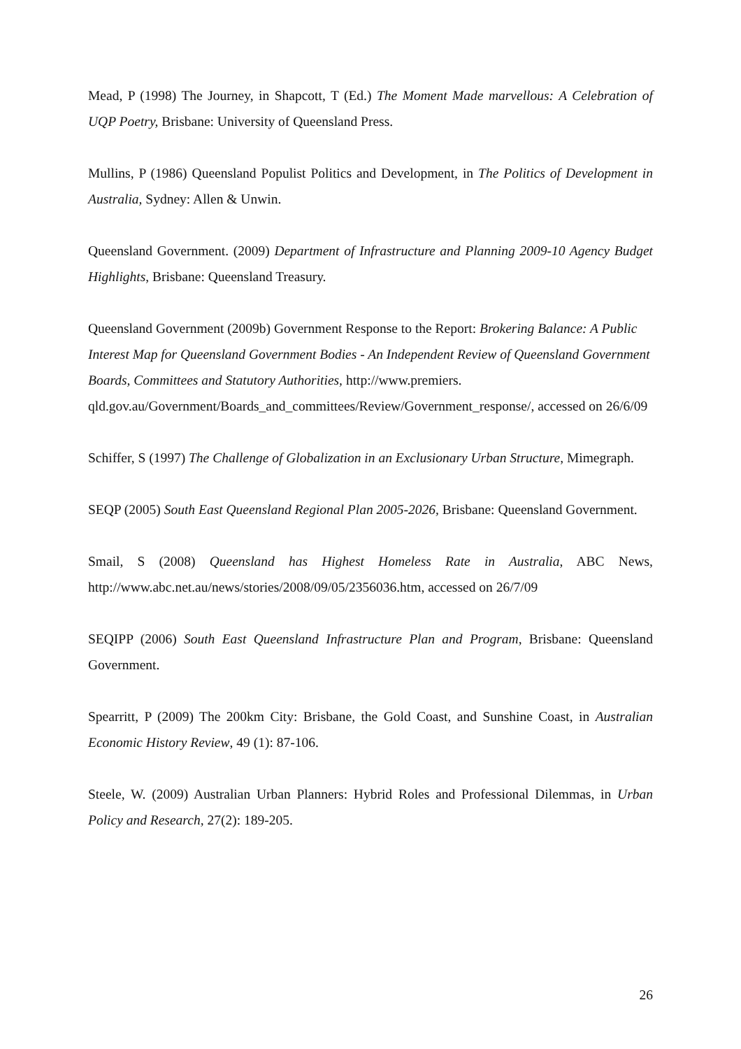Mead, P (1998) The Journey, in Shapcott, T (Ed.) The Moment Made marvellous: A Celebration of UQP Poetry, Brisbane: University of Queensland Press.
Mullins, P (1986) Queensland Populist Politics and Development, in The Politics of Development in Australia, Sydney: Allen & Unwin.
Queensland Government. (2009) Department of Infrastructure and Planning 2009-10 Agency Budget Highlights, Brisbane: Queensland Treasury.
Queensland Government (2009b) Government Response to the Report: Brokering Balance: A Public Interest Map for Queensland Government Bodies - An Independent Review of Queensland Government Boards, Committees and Statutory Authorities, http://www.premiers. qld.gov.au/Government/Boards_and_committees/Review/Government_response/, accessed on 26/6/09
Schiffer, S (1997) The Challenge of Globalization in an Exclusionary Urban Structure, Mimegraph.
SEQP (2005) South East Queensland Regional Plan 2005-2026, Brisbane: Queensland Government.
Smail, S (2008) Queensland has Highest Homeless Rate in Australia, ABC News, http://www.abc.net.au/news/stories/2008/09/05/2356036.htm, accessed on 26/7/09
SEQIPP (2006) South East Queensland Infrastructure Plan and Program, Brisbane: Queensland Government.
Spearritt, P (2009) The 200km City: Brisbane, the Gold Coast, and Sunshine Coast, in Australian Economic History Review, 49 (1): 87-106.
Steele, W. (2009) Australian Urban Planners: Hybrid Roles and Professional Dilemmas, in Urban Policy and Research, 27(2): 189-205.
26